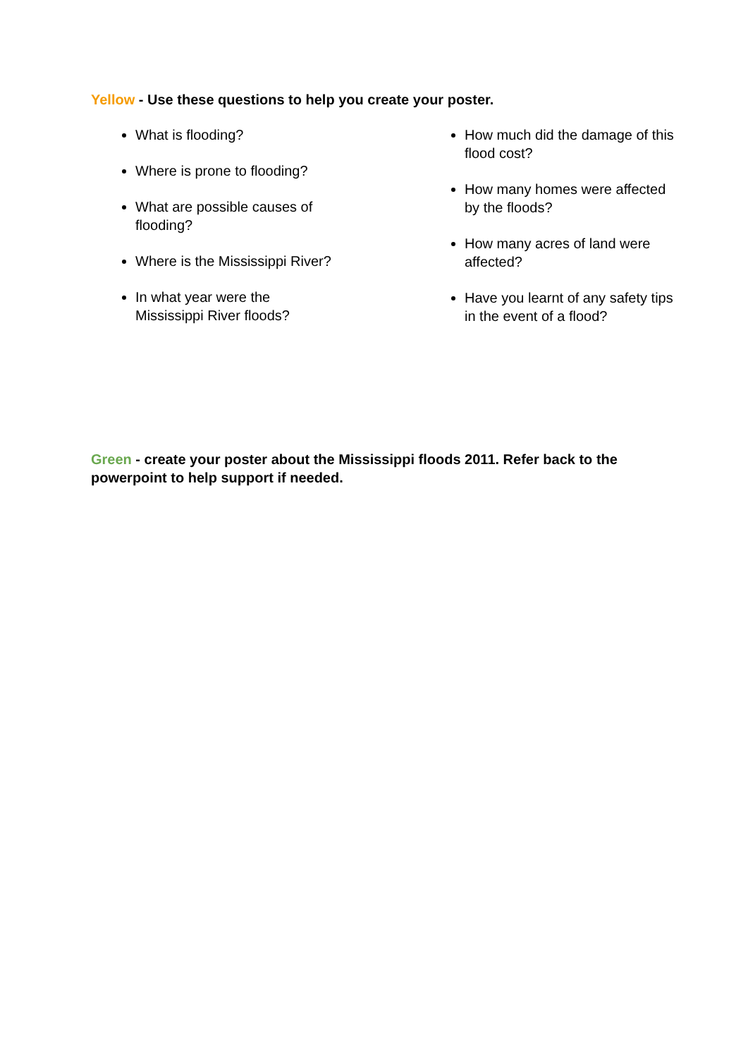Yellow - Use these questions to help you create your poster.
What is flooding?
Where is prone to flooding?
What are possible causes of
flooding?
Where is the Mississippi River?
In what year were the
Mississippi River floods?
How much did the damage of this flood cost?
How many homes were affected by the floods?
How many acres of land were affected?
Have you learnt of any safety tips in the event of a flood?
Green - create your poster about the Mississippi floods 2011. Refer back to the powerpoint to help support if needed.